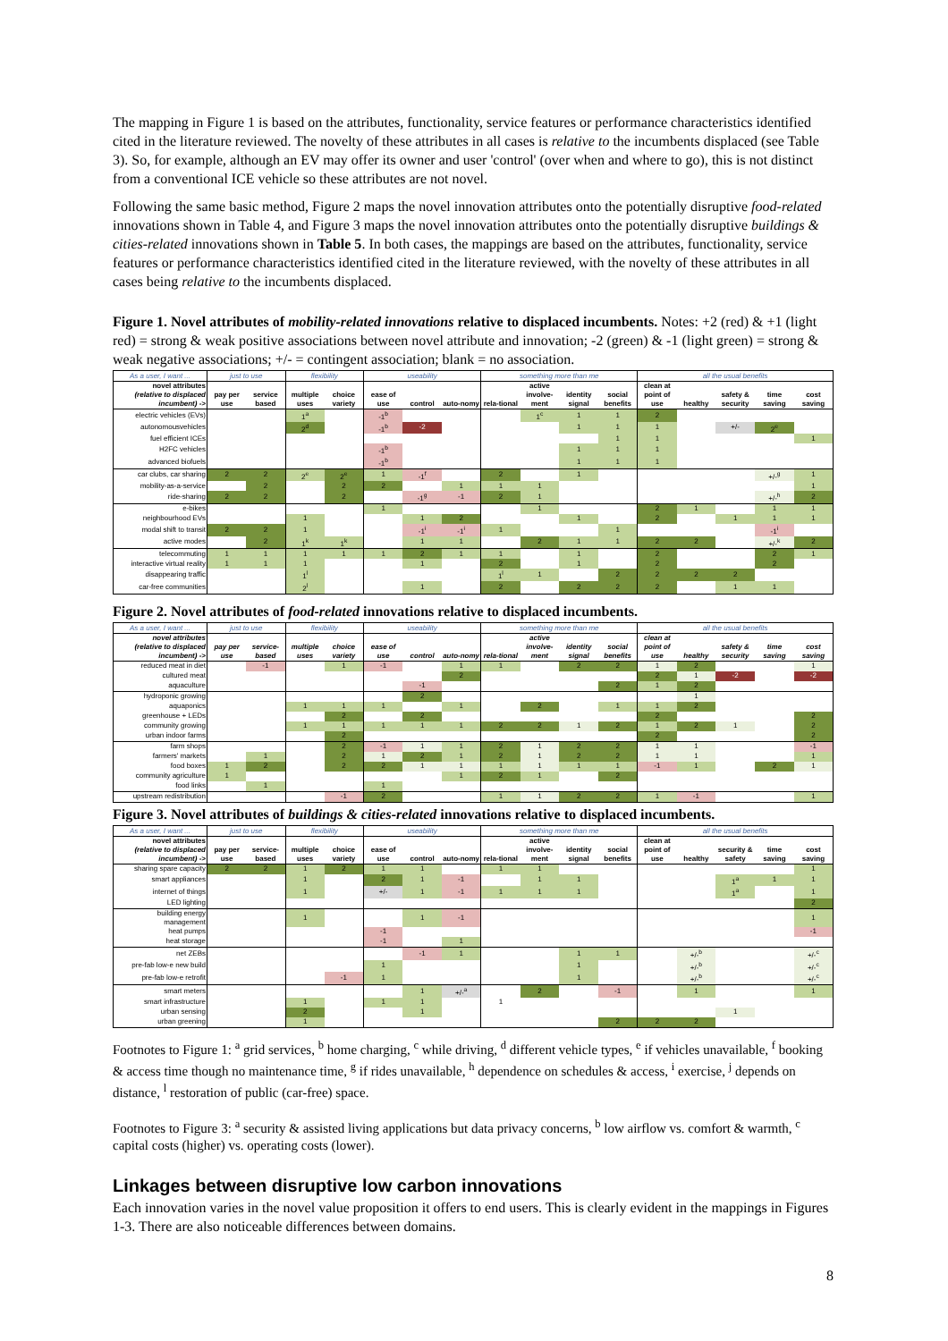The mapping in Figure 1 is based on the attributes, functionality, service features or performance characteristics identified cited in the literature reviewed. The novelty of these attributes in all cases is relative to the incumbents displaced (see Table 3). So, for example, although an EV may offer its owner and user 'control' (over when and where to go), this is not distinct from a conventional ICE vehicle so these attributes are not novel.
Following the same basic method, Figure 2 maps the novel innovation attributes onto the potentially disruptive food-related innovations shown in Table 4, and Figure 3 maps the novel innovation attributes onto the potentially disruptive buildings & cities-related innovations shown in Table 5. In both cases, the mappings are based on the attributes, functionality, service features or performance characteristics identified cited in the literature reviewed, with the novelty of these attributes in all cases being relative to the incumbents displaced.
Figure 1. Novel attributes of mobility-related innovations relative to displaced incumbents. Notes: +2 (red) & +1 (light red) = strong & weak positive associations between novel attribute and innovation; -2 (green) & -1 (light green) = strong & weak negative associations; +/- = contingent association; blank = no association.
| As a user, I want ... | just to use | | flexibility | | useability | | | something more than me | | | | all the usual benefits | | | | |
| --- | --- | --- | --- | --- | --- | --- | --- | --- | --- | --- | --- | --- | --- | --- | --- | --- |
| novel attributes (relative to displaced incumbent) -> | pay per use | service based | multiple uses | choice variety | ease of use | control | auto-nomy | rela-tional | active involve-ment | identity signal | social benefits | clean at point of use | healthy | safety & security | time saving | cost saving |
| electric vehicles (EVs) | | | 1<sup>a</sup> | | -1<sup>b</sup> | | | | 1<sup>c</sup> | 1 | 1 | 2 | | | | |
| autonomousvehicles | | | 2<sup>d</sup> | | -1<sup>b</sup> | -2 | | | | 1 | 1 | 1 | | +/- | 2<sup>e</sup> | |
| fuel efficient ICEs | | | | | | | | | | | 1 | 1 | | | | 1 |
| H2FC vehicles | | | | | -1<sup>b</sup> | | | | | 1 | 1 | 1 | | | | |
| advanced biofuels | | | | | -1<sup>b</sup> | | | | | 1 | 1 | 1 | | | | |
| car clubs, car sharing | 2 | 2 | 2<sup>e</sup> | 2<sup>e</sup> | 1 | -1<sup>f</sup> | | 2 | | 1 | | | | | +/-<sup>g</sup> | 1 |
| mobility-as-a-service | | 2 | | 2 | 2 | | 1 | 1 | 1 | | | | | | | 1 |
| ride-sharing | 2 | 2 | | 2 | | -1<sup>g</sup> | -1 | 2 | 1 | | | | | | +/-<sup>h</sup> | 2 |
| e-bikes | | | | | 1 | | | | 1 | | | 2 | 1 | | 1 | 1 |
| neighbourhood EVs | | | 1 | | | 1 | 2 | | | 1 | | 2 | | 1 | 1 | 1 |
| modal shift to transit | 2 | 2 | 1 | | | -1<sup>i</sup> | -1<sup>i</sup> | 1 | | | 1 | | | | -1<sup>i</sup> | |
| active modes | | 2 | 1<sup>k</sup> | 1<sup>k</sup> | | 1 | 1 | | 2 | 1 | 1 | 2 | 2 | | +/-<sup>k</sup> | 2 |
| telecommuting | 1 | 1 | 1 | 1 | 1 | 2 | 1 | 1 | | 1 | | 2 | | | 2 | 1 |
| interactive virtual reality | 1 | 1 | 1 | | | 1 | | 2 | | 1 | | 2 | | | 2 | |
| disappearing traffic | | | 1<sup>l</sup> | | | | | 1<sup>l</sup> | 1 | | 2 | 2 | 2 | 2 | | |
| car-free communities | | | 2<sup>l</sup> | | | 1 | | 2 | | 2 | 2 | 2 | | 1 | 1 | |
Figure 2. Novel attributes of food-related innovations relative to displaced incumbents.
| As a user, I want ... | just to use | | flexibility | | useability | | | something more than me | | | | all the usual benefits | | | | |
| --- | --- | --- | --- | --- | --- | --- | --- | --- | --- | --- | --- | --- | --- | --- | --- | --- |
| novel attributes (relative to displaced incumbent) -> | pay per use | service-based | multiple uses | choice variety | ease of use | control | auto-nomy | rela-tional | active involve-ment | identity signal | social benefits | clean at point of use | healthy | safety & security | time saving | cost saving |
| reduced meat in diet | | -1 | | 1 | -1 | | 1 | 1 | | 2 | 2 | 1 | 2 | | | 1 |
| cultured meat | | | | | | | 2 | | | | | 2 | 1 | -2 | | -2 |
| aquaculture | | | | | | -1 | | | | | 2 | 1 | 2 | | | |
| hydroponic growing | | | | | | 2 | | | | | | | 1 | | | |
| aquaponics | | | 1 | 1 | 1 | | 1 | | 2 | | 1 | 1 | 2 | | | |
| greenhouse + LEDs | | | | 2 | | 2 | | | | | | 2 | | | | 2 |
| community growing | | | 1 | 1 | 1 | 1 | 1 | 2 | 2 | 1 | 2 | 1 | 2 | 1 | | 2 |
| urban indoor farms | | | | 2 | | | | | | | | 2 | | | | 2 |
| farm shops | | | | 2 | -1 | 1 | 1 | 2 | 1 | 2 | 2 | 1 | 1 | | | -1 |
| farmers' markets | | 1 | | 2 | 1 | 2 | 1 | 2 | 1 | 2 | 2 | 1 | 1 | | | 1 |
| food boxes | 1 | 2 | | 2 | 2 | 1 | 1 | 1 | 1 | 1 | 1 | -1 | 1 | | 2 | 1 |
| community agriculture | 1 | | | | | | 1 | 2 | 1 | | 2 | | | | | |
| food links | | 1 | | | 1 | | | | | | | | | | | |
| upstream redistribution | | | | -1 | 2 | | | 1 | 1 | 2 | 2 | 1 | -1 | | | 1 |
Figure 3. Novel attributes of buildings & cities-related innovations relative to displaced incumbents.
| As a user, I want ... | just to use | | flexibility | | useability | | | something more than me | | | | all the usual benefits | | | | |
| --- | --- | --- | --- | --- | --- | --- | --- | --- | --- | --- | --- | --- | --- | --- | --- | --- |
| novel attributes (relative to displaced incumbent) -> | pay per use | service-based | multiple uses | choice variety | ease of use | control | auto-nomy | rela-tional | active involve-ment | identity signal | social benefits | clean at point of use | healthy | security & safety | time saving | cost saving |
| sharing spare capacity | 2 | 2 | 1 | 2 | 1 | 1 | | 1 | 1 | | | | | | | 1 |
| smart appliances | | | 1 | | 2 | 1 | -1 | | 1 | 1 | | | | 1<sup>a</sup> | 1 | 1 |
| internet of things | | | 1 | | +/- | 1 | -1 | 1 | 1 | 1 | | | | 1<sup>a</sup> | | 1 |
| LED lighting | | | | | | | | | | | | | | | | 2 |
| building energy management | | | 1 | | | 1 | -1 | | | | | | | | | 1 |
| heat pumps | | | | | -1 | | | | | | | | | | | -1 |
| heat storage | | | | | -1 | | 1 | | | | | | | | | |
| net ZEBs | | | | | | -1 | 1 | | | 1 | 1 | | +/-<sup>b</sup> | | | +/-<sup>c</sup> |
| pre-fab low-e new build | | | | | 1 | | | | | 1 | | | +/-<sup>b</sup> | | | +/-<sup>c</sup> |
| pre-fab low-e retrofit | | | | -1 | 1 | | | | | 1 | | | +/-<sup>b</sup> | | | +/-<sup>c</sup> |
| smart meters | | | | | | 1 | +/-<sup>a</sup> | | 2 | | -1 | | 1 | | | 1 |
| smart infrastructure | | | 1 | | 1 | 1 | | 1 | | | | | | | | |
| urban sensing | | | 2 | | | 1 | | | | | | | | 1 | | |
| urban greening | | | 1 | | | | | | | | 2 | 2 | 2 | | | |
Footnotes to Figure 1: <sup>a</sup> grid services, <sup>b</sup> home charging, <sup>c</sup> while driving, <sup>d</sup> different vehicle types, <sup>e</sup> if vehicles unavailable, <sup>f</sup> booking & access time though no maintenance time, <sup>g</sup> if rides unavailable, <sup>h</sup> dependence on schedules & access, <sup>i</sup> exercise, <sup>j</sup> depends on distance, <sup>l</sup> restoration of public (car-free) space.
Footnotes to Figure 3: <sup>a</sup> security & assisted living applications but data privacy concerns, <sup>b</sup> low airflow vs. comfort & warmth, <sup>c</sup> capital costs (higher) vs. operating costs (lower).
Linkages between disruptive low carbon innovations
Each innovation varies in the novel value proposition it offers to end users. This is clearly evident in the mappings in Figures 1-3. There are also noticeable differences between domains.
8